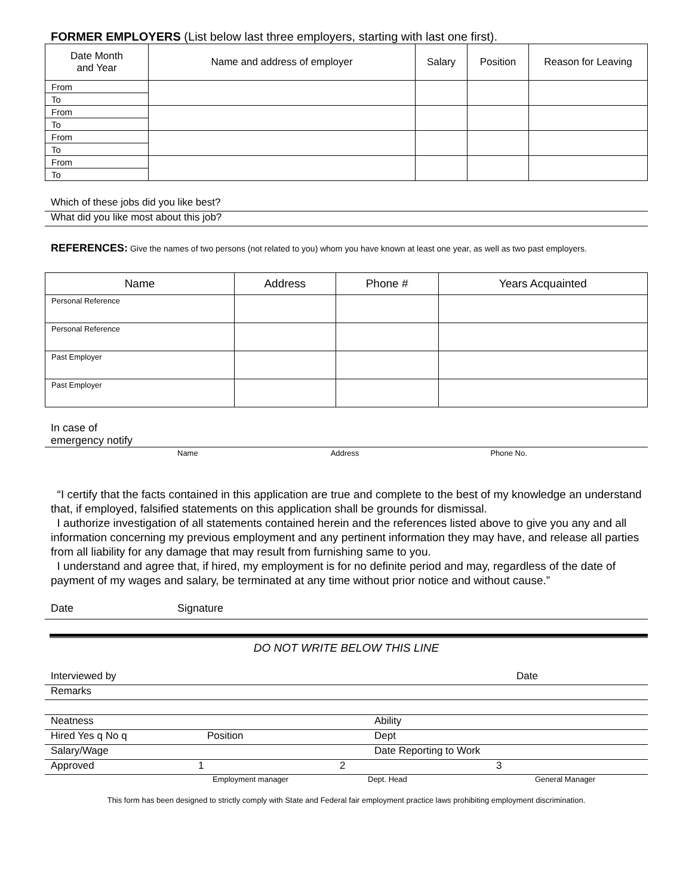FORMER EMPLOYERS (List below last three employers, starting with last one first).
| Date Month and Year | Name and address of employer | Salary | Position | Reason for Leaving |
| --- | --- | --- | --- | --- |
| From | | | | |
| To | | | | |
| From | | | | |
| To | | | | |
| From | | | | |
| To | | | | |
| From | | | | |
| To | | | | |
Which of these jobs did you like best?
What did you like most about this job?
REFERENCES: Give the names of two persons (not related to you) whom you have known at least one year, as well as two past employers.
| Name | Address | Phone # | Years Acquainted |
| --- | --- | --- | --- |
| Personal Reference | | | |
| Personal Reference | | | |
| Past Employer | | | |
| Past Employer | | | |
In case of
emergency notify
Name Address Phone No.
“I certify that the facts contained in this application are true and complete to the best of my knowledge an understand that, if employed, falsified statements on this application shall be grounds for dismissal.
I authorize investigation of all statements contained herein and the references listed above to give you any and all information concerning my previous employment and any pertinent information they may have, and release all parties from all liability for any damage that may result from furnishing same to you.
I understand and agree that, if hired, my employment is for no definite period and may, regardless of the date of payment of my wages and salary, be terminated at any time without prior notice and without cause.”
Date Signature
DO NOT WRITE BELOW THIS LINE
Interviewed by Date
Remarks
Neatness Ability
Hired Yes q No q Position Dept
Salary/Wage Date Reporting to Work
Approved 1 2 3
Employment manager Dept. Head General Manager
This form has been designed to strictly comply with State and Federal fair employment practice laws prohibiting employment discrimination.